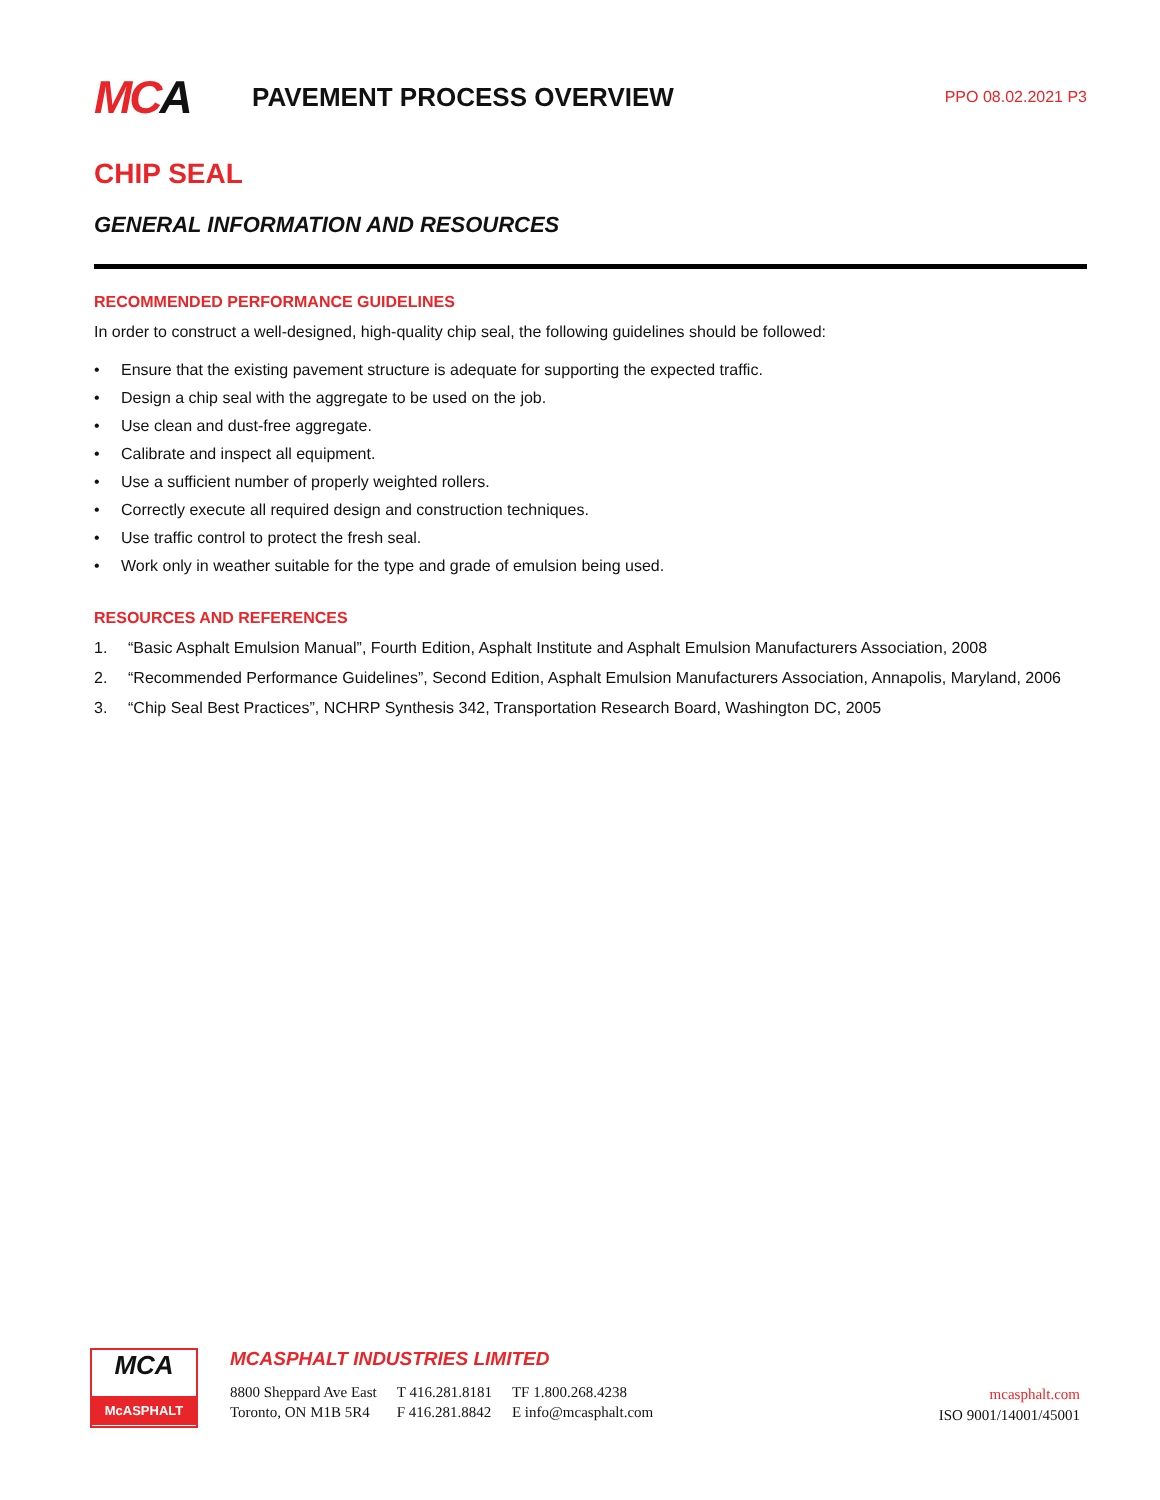MCA
PAVEMENT PROCESS OVERVIEW
PPO 08.02.2021 P3
CHIP SEAL
GENERAL INFORMATION AND RESOURCES
RECOMMENDED PERFORMANCE GUIDELINES
In order to construct a well-designed, high-quality chip seal, the following guidelines should be followed:
Ensure that the existing pavement structure is adequate for supporting the expected traffic.
Design a chip seal with the aggregate to be used on the job.
Use clean and dust-free aggregate.
Calibrate and inspect all equipment.
Use a sufficient number of properly weighted rollers.
Correctly execute all required design and construction techniques.
Use traffic control to protect the fresh seal.
Work only in weather suitable for the type and grade of emulsion being used.
RESOURCES AND REFERENCES
1. “Basic Asphalt Emulsion Manual”, Fourth Edition, Asphalt Institute and Asphalt Emulsion Manufacturers Association, 2008
2. “Recommended Performance Guidelines”, Second Edition, Asphalt Emulsion Manufacturers Association, Annapolis, Maryland, 2006
3. “Chip Seal Best Practices”, NCHRP Synthesis 342, Transportation Research Board, Washington DC, 2005
MCA
McASPHALT
MCASPHALT INDUSTRIES LIMITED
8800 Sheppard Ave East
Toronto, ON M1B 5R4
T 416.281.8181
F 416.281.8842
TF 1.800.268.4238
E info@mcasphalt.com
mcasphalt.com
ISO 9001/14001/45001